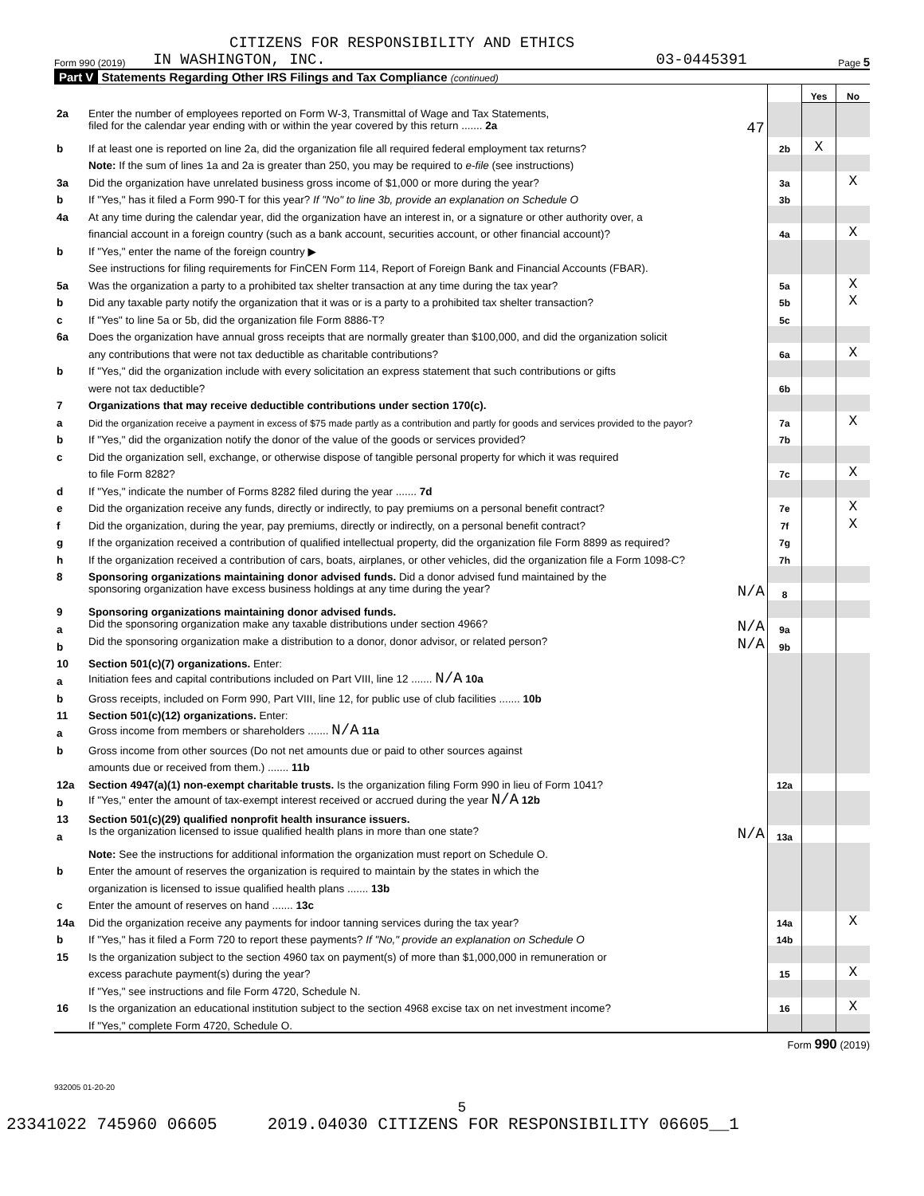CITIZENS FOR RESPONSIBILITY AND ETHICS
Form 990 (2019) IN WASHINGTON, INC. 03-0445391 Page 5
Part V Statements Regarding Other IRS Filings and Tax Compliance (continued)
| | | | Yes | No |
| 2a | Enter the number of employees reported on Form W-3, Transmittal of Wage and Tax Statements, | | | |
| | filed for the calendar year ending with or within the year covered by this return ....... 2a 47 | | | |
| b | If at least one is reported on line 2a, did the organization file all required federal employment tax returns? | 2b | X | |
| | Note: If the sum of lines 1a and 2a is greater than 250, you may be required to e-file (see instructions) | | | |
| 3a | Did the organization have unrelated business gross income of $1,000 or more during the year? | 3a | | X |
| b | If "Yes," has it filed a Form 990-T for this year? If "No" to line 3b, provide an explanation on Schedule O | 3b | | |
| 4a | At any time during the calendar year, did the organization have an interest in, or a signature or other authority over, a | | | |
| | financial account in a foreign country (such as a bank account, securities account, or other financial account)? | 4a | | X |
| b | If "Yes," enter the name of the foreign country ▶ | | | |
| | See instructions for filing requirements for FinCEN Form 114, Report of Foreign Bank and Financial Accounts (FBAR). | | | |
| 5a | Was the organization a party to a prohibited tax shelter transaction at any time during the tax year? | 5a | | X |
| b | Did any taxable party notify the organization that it was or is a party to a prohibited tax shelter transaction? | 5b | | X |
| c | If "Yes" to line 5a or 5b, did the organization file Form 8886-T? | 5c | | |
| 6a | Does the organization have annual gross receipts that are normally greater than $100,000, and did the organization solicit | | | |
| | any contributions that were not tax deductible as charitable contributions? | 6a | | X |
| b | If "Yes," did the organization include with every solicitation an express statement that such contributions or gifts | | | |
| | were not tax deductible? | 6b | | |
| 7 | Organizations that may receive deductible contributions under section 170(c). | | | |
| a | Did the organization receive a payment in excess of $75 made partly as a contribution and partly for goods and services provided to the payor? | 7a | | X |
| b | If "Yes," did the organization notify the donor of the value of the goods or services provided? | 7b | | |
| c | Did the organization sell, exchange, or otherwise dispose of tangible personal property for which it was required | | | |
| | to file Form 8282? | 7c | | X |
| d | If "Yes," indicate the number of Forms 8282 filed during the year ....... 7d | | | |
| e | Did the organization receive any funds, directly or indirectly, to pay premiums on a personal benefit contract? | 7e | | X |
| f | Did the organization, during the year, pay premiums, directly or indirectly, on a personal benefit contract? | 7f | | X |
| g | If the organization received a contribution of qualified intellectual property, did the organization file Form 8899 as required? | 7g | | |
| h | If the organization received a contribution of cars, boats, airplanes, or other vehicles, did the organization file a Form 1098-C? | 7h | | |
| 8 | Sponsoring organizations maintaining donor advised funds. Did a donor advised fund maintained by the | | | |
| | sponsoring organization have excess business holdings at any time during the year? N/A | 8 | | |
| 9 | Sponsoring organizations maintaining donor advised funds. | | | |
| a | Did the sponsoring organization make any taxable distributions under section 4966? N/A | 9a | | |
| b | Did the sponsoring organization make a distribution to a donor, donor advisor, or related person? N/A | 9b | | |
| 10 | Section 501(c)(7) organizations. Enter: | | | |
| a | Initiation fees and capital contributions included on Part VIII, line 12 ....... N/A 10a | | | |
| b | Gross receipts, included on Form 990, Part VIII, line 12, for public use of club facilities ....... 10b | | | |
| 11 | Section 501(c)(12) organizations. Enter: | | | |
| a | Gross income from members or shareholders ....... N/A 11a | | | |
| b | Gross income from other sources (Do not net amounts due or paid to other sources against | | | |
| | amounts due or received from them.) ....... 11b | | | |
| 12a | Section 4947(a)(1) non-exempt charitable trusts. Is the organization filing Form 990 in lieu of Form 1041? | 12a | | |
| b | If "Yes," enter the amount of tax-exempt interest received or accrued during the year N/A 12b | | | |
| 13 | Section 501(c)(29) qualified nonprofit health insurance issuers. | | | |
| a | Is the organization licensed to issue qualified health plans in more than one state? N/A | 13a | | |
| | Note: See the instructions for additional information the organization must report on Schedule O. | | | |
| b | Enter the amount of reserves the organization is required to maintain by the states in which the | | | |
| | organization is licensed to issue qualified health plans ....... 13b | | | |
| c | Enter the amount of reserves on hand ....... 13c | | | |
| 14a | Did the organization receive any payments for indoor tanning services during the tax year? | 14a | | X |
| b | If "Yes," has it filed a Form 720 to report these payments? If "No," provide an explanation on Schedule O | 14b | | |
| 15 | Is the organization subject to the section 4960 tax on payment(s) of more than $1,000,000 in remuneration or | | | |
| | excess parachute payment(s) during the year? | 15 | | X |
| | If "Yes," see instructions and file Form 4720, Schedule N. | | | |
| 16 | Is the organization an educational institution subject to the section 4968 excise tax on net investment income? | 16 | | X |
| | If "Yes," complete Form 4720, Schedule O. | | | |
Form 990 (2019)
932005 01-20-20
5
23341022 745960 06605 2019.04030 CITIZENS FOR RESPONSIBILITY 06605__1